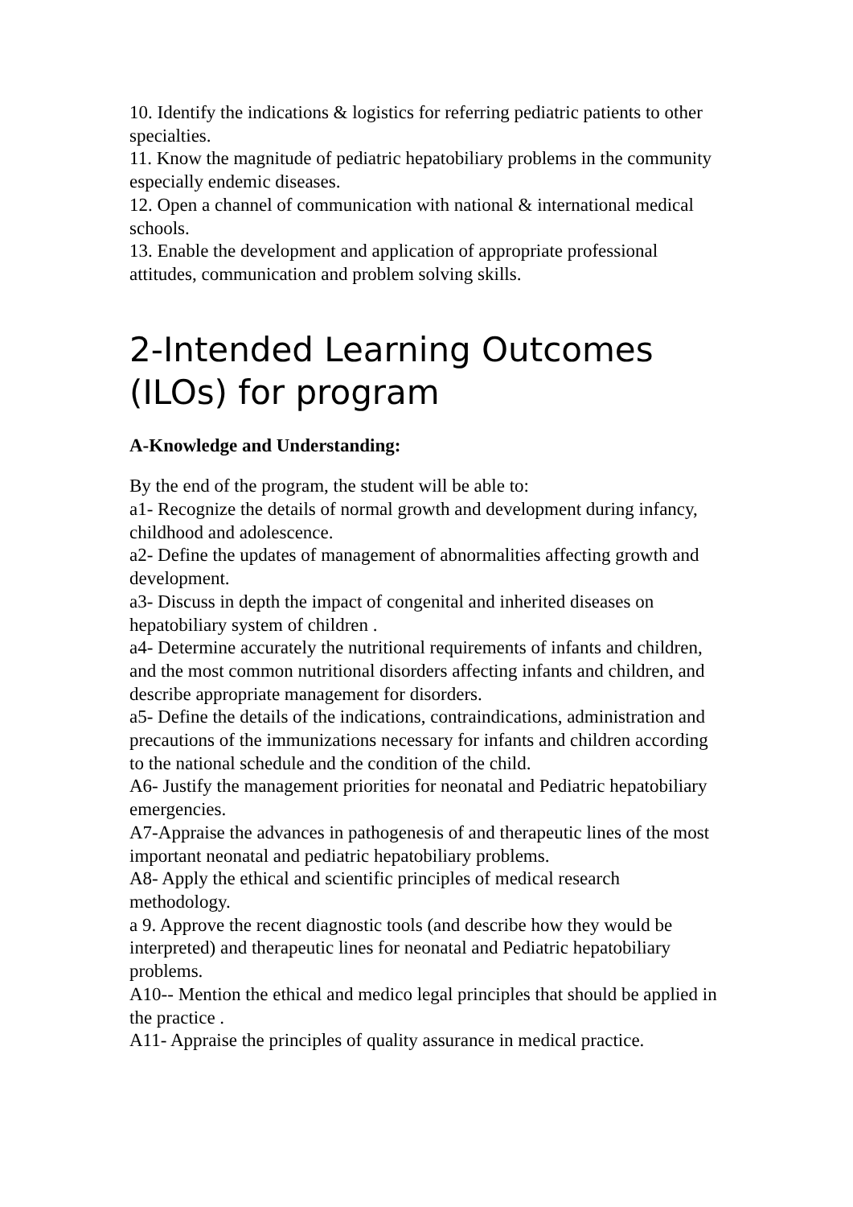10. Identify the indications & logistics for referring pediatric patients to other specialties.
11. Know the magnitude of pediatric hepatobiliary problems in the community especially endemic diseases.
12. Open a channel of communication with national & international medical schools.
13. Enable the development and application of appropriate professional attitudes, communication and problem solving skills.
2-Intended Learning Outcomes (ILOs) for program
A-Knowledge and Understanding:
By the end of the program, the student will be able to:
a1- Recognize the details of normal growth and development during infancy, childhood and adolescence.
a2- Define the updates of management of abnormalities affecting growth and development.
a3- Discuss in depth the impact of congenital and inherited diseases on hepatobiliary system of children .
a4- Determine accurately the nutritional requirements of infants and children, and the most common nutritional disorders affecting infants and children, and describe appropriate management for disorders.
a5- Define the details of the indications, contraindications, administration and precautions of the immunizations necessary for infants and children according to the national schedule and the condition of the child.
A6- Justify the management priorities for neonatal and Pediatric hepatobiliary emergencies.
A7-Appraise the advances in pathogenesis of and therapeutic lines of the most important neonatal and pediatric hepatobiliary problems.
A8- Apply the ethical and scientific principles of medical research methodology.
a 9. Approve the recent diagnostic tools (and describe how they would be interpreted) and therapeutic lines for neonatal and Pediatric hepatobiliary problems.
A10-- Mention the ethical and medico legal principles that should be applied in the practice .
A11- Appraise the principles of quality assurance in medical practice.